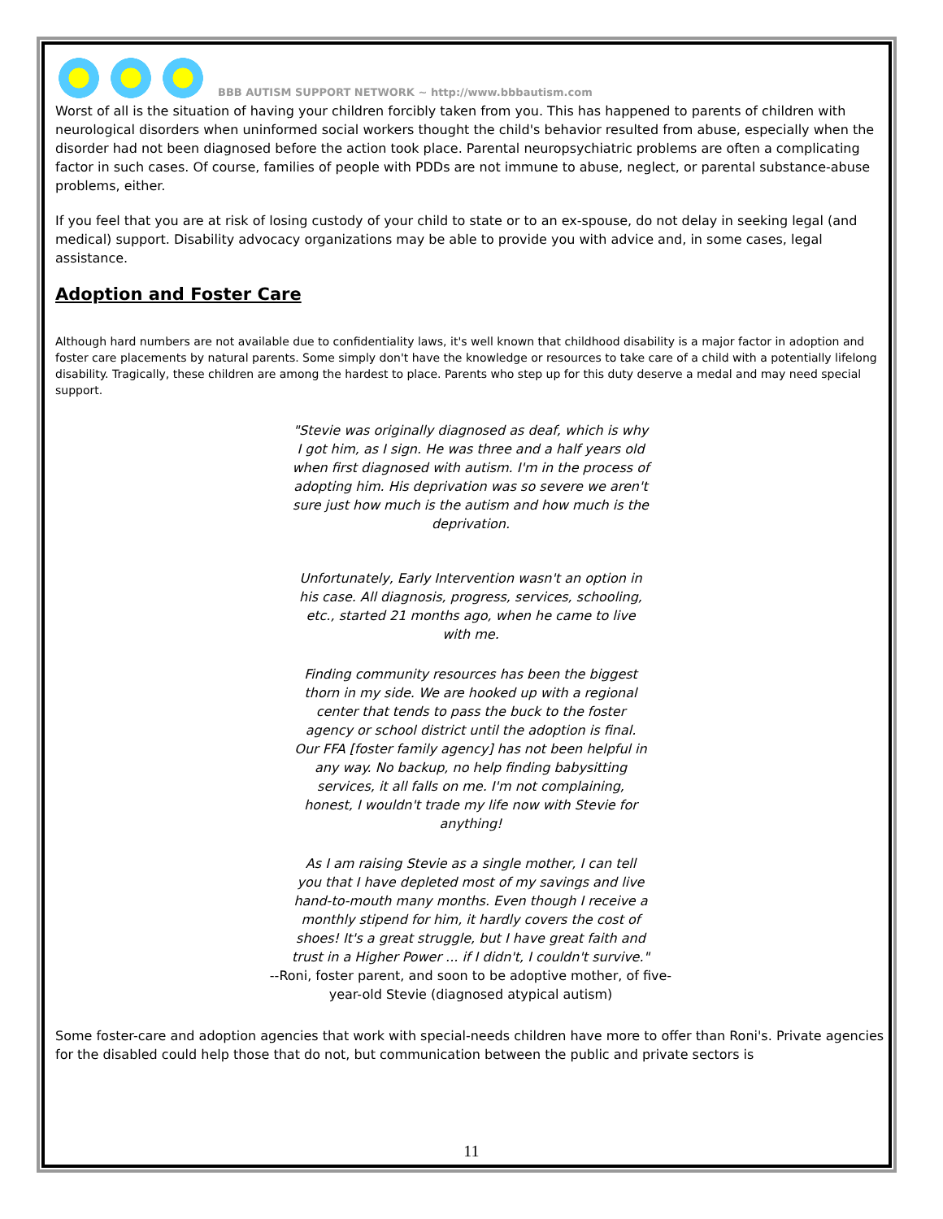BBB AUTISM SUPPORT NETWORK ~ http://www.bbbautism.com
Worst of all is the situation of having your children forcibly taken from you. This has happened to parents of children with neurological disorders when uninformed social workers thought the child's behavior resulted from abuse, especially when the disorder had not been diagnosed before the action took place. Parental neuropsychiatric problems are often a complicating factor in such cases. Of course, families of people with PDDs are not immune to abuse, neglect, or parental substance-abuse problems, either.
If you feel that you are at risk of losing custody of your child to state or to an ex-spouse, do not delay in seeking legal (and medical) support. Disability advocacy organizations may be able to provide you with advice and, in some cases, legal assistance.
Adoption and Foster Care
Although hard numbers are not available due to confidentiality laws, it's well known that childhood disability is a major factor in adoption and foster care placements by natural parents. Some simply don't have the knowledge or resources to take care of a child with a potentially lifelong disability. Tragically, these children are among the hardest to place. Parents who step up for this duty deserve a medal and may need special support.
"Stevie was originally diagnosed as deaf, which is why I got him, as I sign. He was three and a half years old when first diagnosed with autism. I'm in the process of adopting him. His deprivation was so severe we aren't sure just how much is the autism and how much is the deprivation.
Unfortunately, Early Intervention wasn't an option in his case. All diagnosis, progress, services, schooling, etc., started 21 months ago, when he came to live with me.
Finding community resources has been the biggest thorn in my side. We are hooked up with a regional center that tends to pass the buck to the foster agency or school district until the adoption is final. Our FFA [foster family agency] has not been helpful in any way. No backup, no help finding babysitting services, it all falls on me. I'm not complaining, honest, I wouldn't trade my life now with Stevie for anything!
As I am raising Stevie as a single mother, I can tell you that I have depleted most of my savings and live hand-to-mouth many months. Even though I receive a monthly stipend for him, it hardly covers the cost of shoes! It's a great struggle, but I have great faith and trust in a Higher Power ... if I didn't, I couldn't survive."
--Roni, foster parent, and soon to be adoptive mother, of five-year-old Stevie (diagnosed atypical autism)
Some foster-care and adoption agencies that work with special-needs children have more to offer than Roni's. Private agencies for the disabled could help those that do not, but communication between the public and private sectors is
11